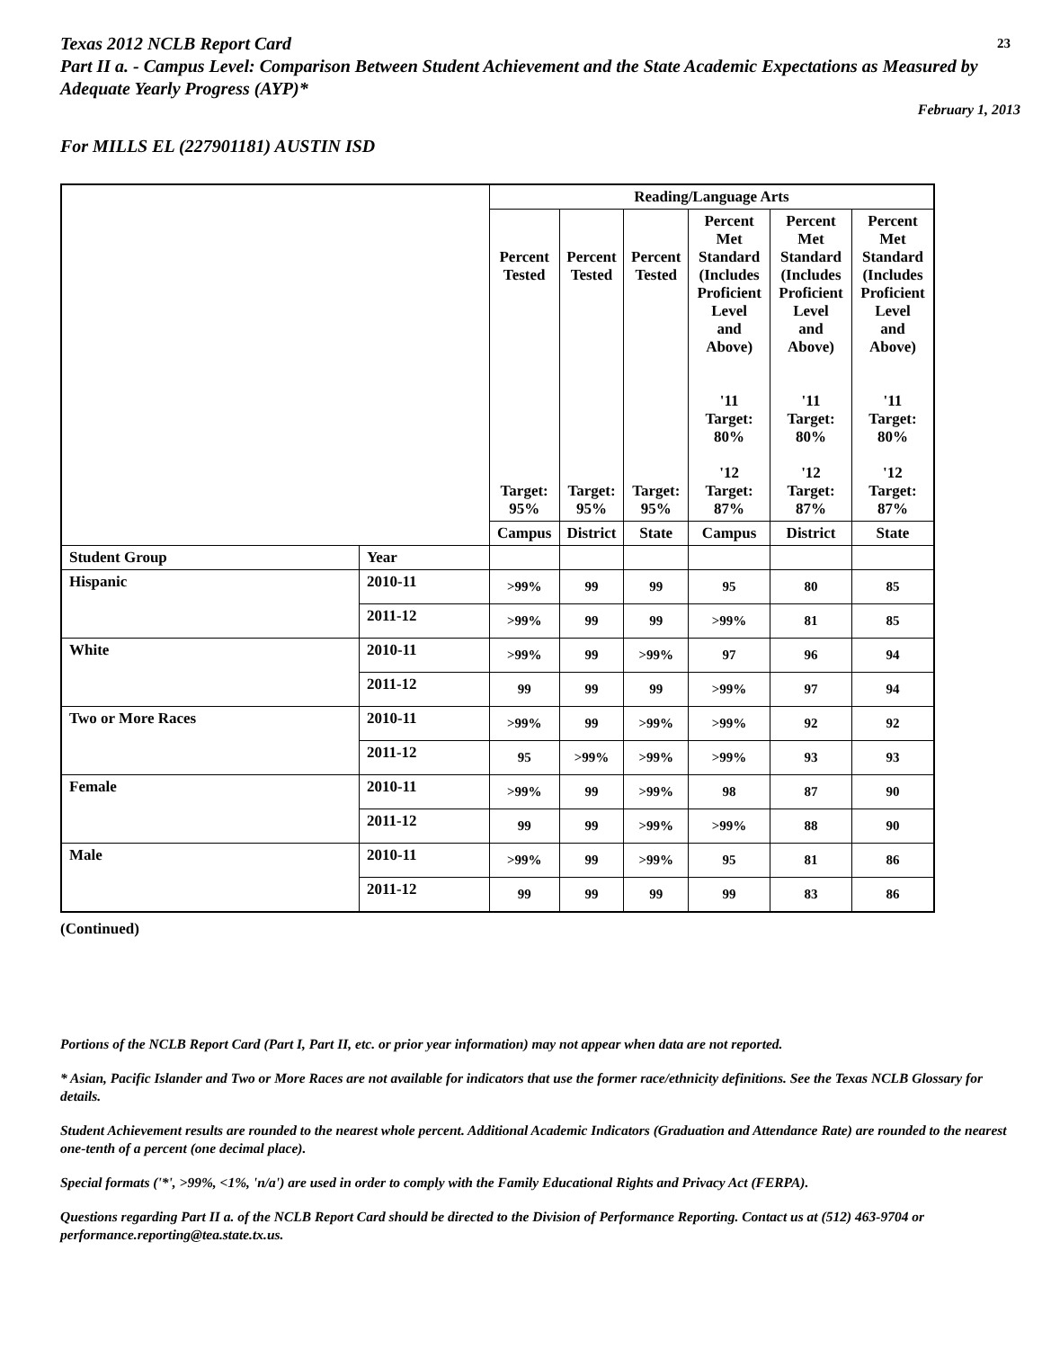23
Texas 2012 NCLB Report Card
Part II a. - Campus Level: Comparison Between Student Achievement and the State Academic Expectations as Measured by Adequate Yearly Progress (AYP)*
February 1, 2013
For MILLS EL (227901181) AUSTIN ISD
| | | Reading/Language Arts | | | | | |
| --- | --- | --- | --- | --- | --- | --- | --- |
| | | Percent Tested Target: 95% | Percent Tested Target: 95% | Percent Tested Target: 95% | Percent Met Standard (Includes Proficient Level and Above) '11 Target: 80% '12 Target: 87% | Percent Met Standard (Includes Proficient Level and Above) '11 Target: 80% '12 Target: 87% | Percent Met Standard (Includes Proficient Level and Above) '11 Target: 80% '12 Target: 87% |
| | | Campus | District | State | Campus | District | State |
| Student Group | Year | | | | | | |
| Hispanic | 2010-11 | >99% | 99 | 99 | 95 | 80 | 85 |
| | 2011-12 | >99% | 99 | 99 | >99% | 81 | 85 |
| White | 2010-11 | >99% | 99 | >99% | 97 | 96 | 94 |
| | 2011-12 | 99 | 99 | 99 | >99% | 97 | 94 |
| Two or More Races | 2010-11 | >99% | 99 | >99% | >99% | 92 | 92 |
| | 2011-12 | 95 | >99% | >99% | >99% | 93 | 93 |
| Female | 2010-11 | >99% | 99 | >99% | 98 | 87 | 90 |
| | 2011-12 | 99 | 99 | >99% | >99% | 88 | 90 |
| Male | 2010-11 | >99% | 99 | >99% | 95 | 81 | 86 |
| | 2011-12 | 99 | 99 | 99 | 99 | 83 | 86 |
(Continued)
Portions of the NCLB Report Card (Part I, Part II, etc. or prior year information) may not appear when data are not reported.
* Asian, Pacific Islander and Two or More Races are not available for indicators that use the former race/ethnicity definitions. See the Texas NCLB Glossary for details.
Student Achievement results are rounded to the nearest whole percent. Additional Academic Indicators (Graduation and Attendance Rate) are rounded to the nearest one-tenth of a percent (one decimal place).
Special formats ('*', >99%, <1%, 'n/a') are used in order to comply with the Family Educational Rights and Privacy Act (FERPA).
Questions regarding Part II a. of the NCLB Report Card should be directed to the Division of Performance Reporting. Contact us at (512) 463-9704 or performance.reporting@tea.state.tx.us.